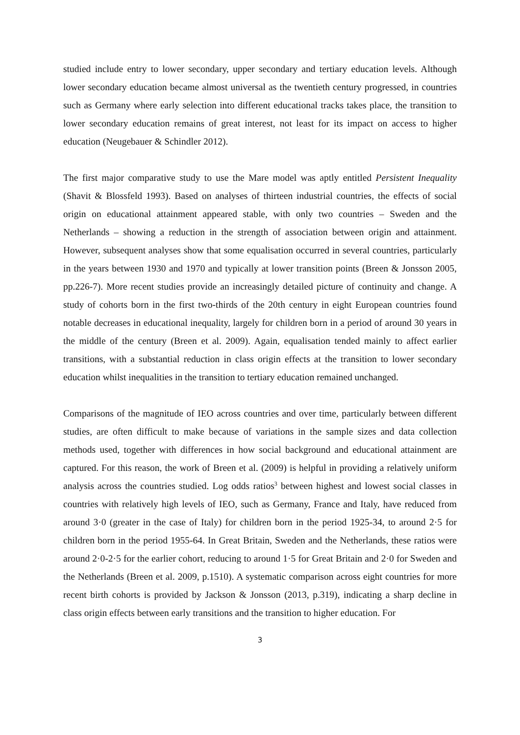studied include entry to lower secondary, upper secondary and tertiary education levels. Although lower secondary education became almost universal as the twentieth century progressed, in countries such as Germany where early selection into different educational tracks takes place, the transition to lower secondary education remains of great interest, not least for its impact on access to higher education (Neugebauer & Schindler 2012).
The first major comparative study to use the Mare model was aptly entitled Persistent Inequality (Shavit & Blossfeld 1993). Based on analyses of thirteen industrial countries, the effects of social origin on educational attainment appeared stable, with only two countries – Sweden and the Netherlands – showing a reduction in the strength of association between origin and attainment. However, subsequent analyses show that some equalisation occurred in several countries, particularly in the years between 1930 and 1970 and typically at lower transition points (Breen & Jonsson 2005, pp.226-7). More recent studies provide an increasingly detailed picture of continuity and change. A study of cohorts born in the first two-thirds of the 20th century in eight European countries found notable decreases in educational inequality, largely for children born in a period of around 30 years in the middle of the century (Breen et al. 2009). Again, equalisation tended mainly to affect earlier transitions, with a substantial reduction in class origin effects at the transition to lower secondary education whilst inequalities in the transition to tertiary education remained unchanged.
Comparisons of the magnitude of IEO across countries and over time, particularly between different studies, are often difficult to make because of variations in the sample sizes and data collection methods used, together with differences in how social background and educational attainment are captured. For this reason, the work of Breen et al. (2009) is helpful in providing a relatively uniform analysis across the countries studied. Log odds ratios<sup>3</sup> between highest and lowest social classes in countries with relatively high levels of IEO, such as Germany, France and Italy, have reduced from around 3·0 (greater in the case of Italy) for children born in the period 1925-34, to around 2·5 for children born in the period 1955-64. In Great Britain, Sweden and the Netherlands, these ratios were around 2·0-2·5 for the earlier cohort, reducing to around 1·5 for Great Britain and 2·0 for Sweden and the Netherlands (Breen et al. 2009, p.1510). A systematic comparison across eight countries for more recent birth cohorts is provided by Jackson & Jonsson (2013, p.319), indicating a sharp decline in class origin effects between early transitions and the transition to higher education. For
3